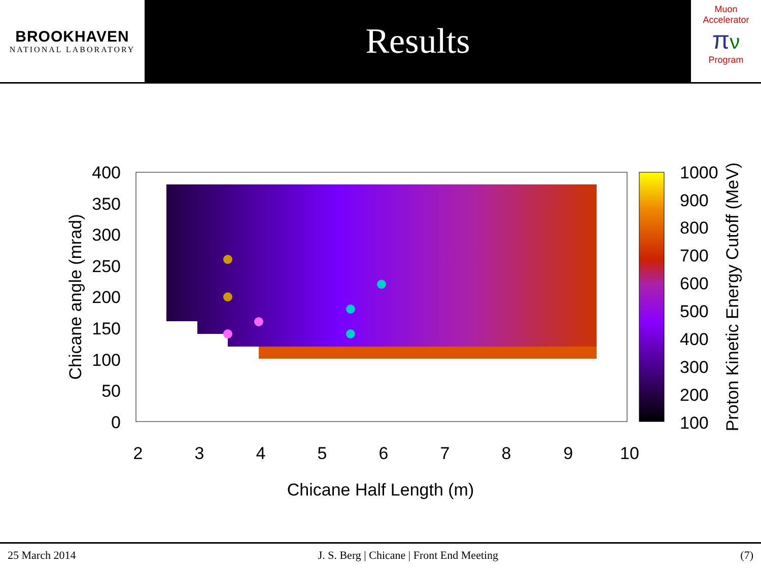BROOKHAVEN
NATIONAL LABORATORY
Results
Muon Accelerator
πν
Program
400
350
300
250
200
150
100
50
0
2
3
4
5
6
7
8
9
10
Chicane Half Length (m)
Chicane angle (mrad)
Proton Kinetic Energy Cutoff (MeV)
1000
900
800
700
600
500
400
300
200
100
25 March 2014 J. S. Berg | Chicane | Front End Meeting (7)